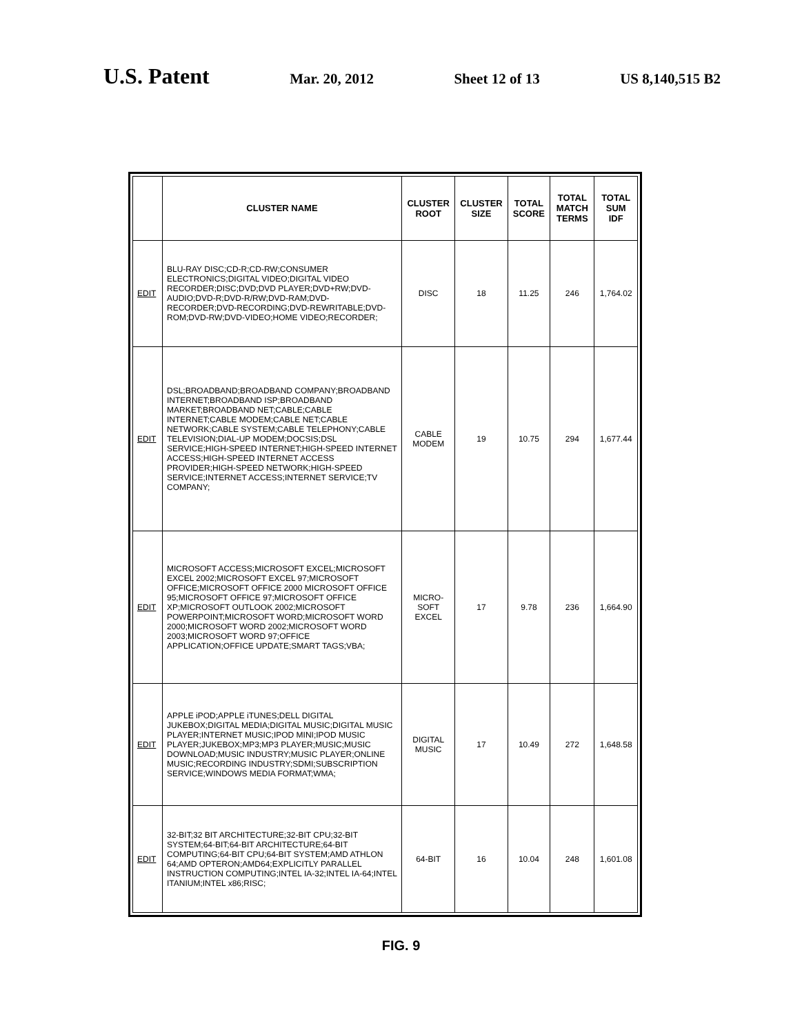U.S. Patent Mar. 20, 2012 Sheet 12 of 13 US 8,140,515 B2
| | CLUSTER NAME | CLUSTER ROOT | CLUSTER SIZE | TOTAL SCORE | TOTAL MATCH TERMS | TOTAL SUM IDF |
| --- | --- | --- | --- | --- | --- | --- |
| EDIT | BLU-RAY DISC;CD-R;CD-RW;CONSUMER ELECTRONICS;DIGITAL VIDEO;DIGITAL VIDEO RECORDER;DISC;DVD;DVD PLAYER;DVD+RW;DVD-AUDIO;DVD-R;DVD-R/RW;DVD-RAM;DVD-RECORDER;DVD-RECORDING;DVD-REWRITABLE;DVD-ROM;DVD-RW;DVD-VIDEO;HOME VIDEO;RECORDER; | DISC | 18 | 11.25 | 246 | 1,764.02 |
| EDIT | DSL;BROADBAND;BROADBAND COMPANY;BROADBAND INTERNET;BROADBAND ISP;BROADBAND MARKET;BROADBAND NET;CABLE;CABLE INTERNET;CABLE MODEM;CABLE NET;CABLE NETWORK;CABLE SYSTEM;CABLE TELEPHONY;CABLE TELEVISION;DIAL-UP MODEM;DOCSIS;DSL SERVICE;HIGH-SPEED INTERNET;HIGH-SPEED INTERNET ACCESS;HIGH-SPEED INTERNET ACCESS PROVIDER;HIGH-SPEED NETWORK;HIGH-SPEED SERVICE;INTERNET ACCESS;INTERNET SERVICE;TV COMPANY; | CABLE MODEM | 19 | 10.75 | 294 | 1,677.44 |
| EDIT | MICROSOFT ACCESS;MICROSOFT EXCEL;MICROSOFT EXCEL 2002;MICROSOFT EXCEL 97;MICROSOFT OFFICE;MICROSOFT OFFICE 2000 MICROSOFT OFFICE 95;MICROSOFT OFFICE 97;MICROSOFT OFFICE XP;MICROSOFT OUTLOOK 2002;MICROSOFT POWERPOINT;MICROSOFT WORD;MICROSOFT WORD 2000;MICROSOFT WORD 2002;MICROSOFT WORD 2003;MICROSOFT WORD 97;OFFICE APPLICATION;OFFICE UPDATE;SMART TAGS;VBA; | MICRO-SOFT EXCEL | 17 | 9.78 | 236 | 1,664.90 |
| EDIT | APPLE iPOD;APPLE iTUNES;DELL DIGITAL JUKEBOX;DIGITAL MEDIA;DIGITAL MUSIC;DIGITAL MUSIC PLAYER;INTERNET MUSIC;IPOD MINI;IPOD MUSIC PLAYER;JUKEBOX;MP3;MP3 PLAYER;MUSIC;MUSIC DOWNLOAD;MUSIC INDUSTRY;MUSIC PLAYER;ONLINE MUSIC;RECORDING INDUSTRY;SDMI;SUBSCRIPTION SERVICE;WINDOWS MEDIA FORMAT;WMA; | DIGITAL MUSIC | 17 | 10.49 | 272 | 1,648.58 |
| EDIT | 32-BIT;32 BIT ARCHITECTURE;32-BIT CPU;32-BIT SYSTEM;64-BIT;64-BIT ARCHITECTURE;64-BIT COMPUTING;64-BIT CPU;64-BIT SYSTEM;AMD ATHLON 64;AMD OPTERON;AMD64;EXPLICITLY PARALLEL INSTRUCTION COMPUTING;INTEL IA-32;INTEL IA-64;INTEL ITANIUM;INTEL x86;RISC; | 64-BIT | 16 | 10.04 | 248 | 1,601.08 |
FIG. 9